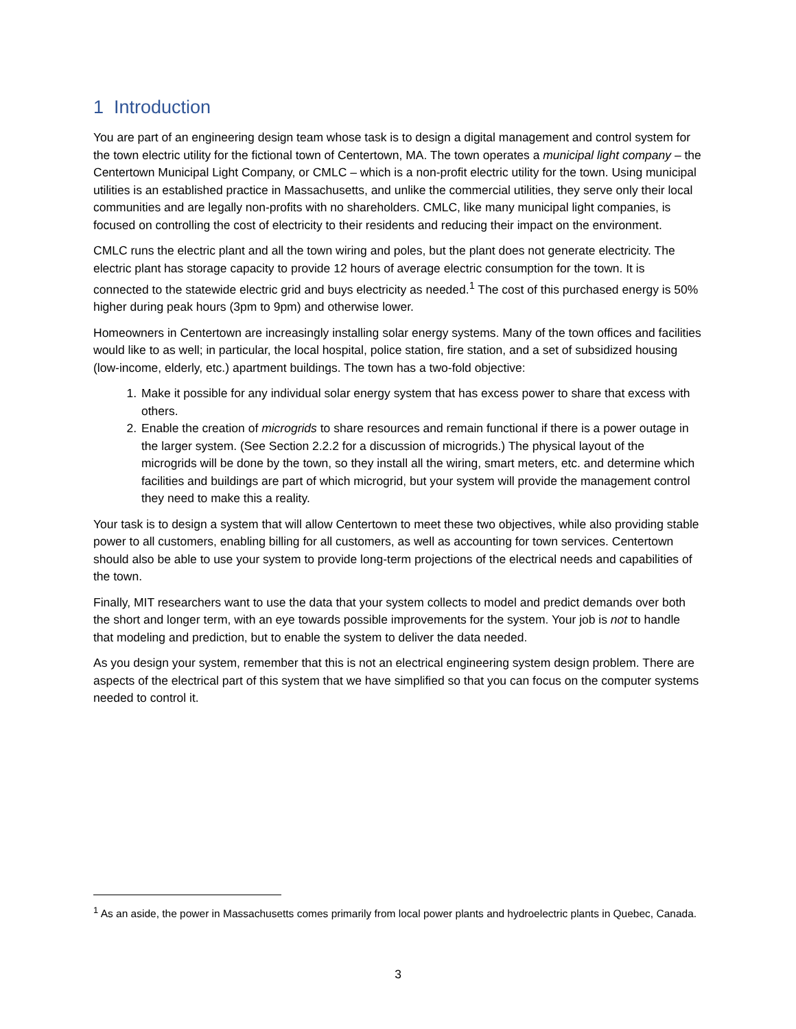1 Introduction
You are part of an engineering design team whose task is to design a digital management and control system for the town electric utility for the fictional town of Centertown, MA. The town operates a municipal light company – the Centertown Municipal Light Company, or CMLC – which is a non-profit electric utility for the town. Using municipal utilities is an established practice in Massachusetts, and unlike the commercial utilities, they serve only their local communities and are legally non-profits with no shareholders. CMLC, like many municipal light companies, is focused on controlling the cost of electricity to their residents and reducing their impact on the environment.
CMLC runs the electric plant and all the town wiring and poles, but the plant does not generate electricity. The electric plant has storage capacity to provide 12 hours of average electric consumption for the town. It is connected to the statewide electric grid and buys electricity as needed.<sup>1</sup> The cost of this purchased energy is 50% higher during peak hours (3pm to 9pm) and otherwise lower.
Homeowners in Centertown are increasingly installing solar energy systems. Many of the town offices and facilities would like to as well; in particular, the local hospital, police station, fire station, and a set of subsidized housing (low-income, elderly, etc.) apartment buildings. The town has a two-fold objective:
1. Make it possible for any individual solar energy system that has excess power to share that excess with others.
2. Enable the creation of microgrids to share resources and remain functional if there is a power outage in the larger system. (See Section 2.2.2 for a discussion of microgrids.) The physical layout of the microgrids will be done by the town, so they install all the wiring, smart meters, etc. and determine which facilities and buildings are part of which microgrid, but your system will provide the management control they need to make this a reality.
Your task is to design a system that will allow Centertown to meet these two objectives, while also providing stable power to all customers, enabling billing for all customers, as well as accounting for town services. Centertown should also be able to use your system to provide long-term projections of the electrical needs and capabilities of the town.
Finally, MIT researchers want to use the data that your system collects to model and predict demands over both the short and longer term, with an eye towards possible improvements for the system. Your job is not to handle that modeling and prediction, but to enable the system to deliver the data needed.
As you design your system, remember that this is not an electrical engineering system design problem. There are aspects of the electrical part of this system that we have simplified so that you can focus on the computer systems needed to control it.
<sup>1</sup> As an aside, the power in Massachusetts comes primarily from local power plants and hydroelectric plants in Quebec, Canada.
3